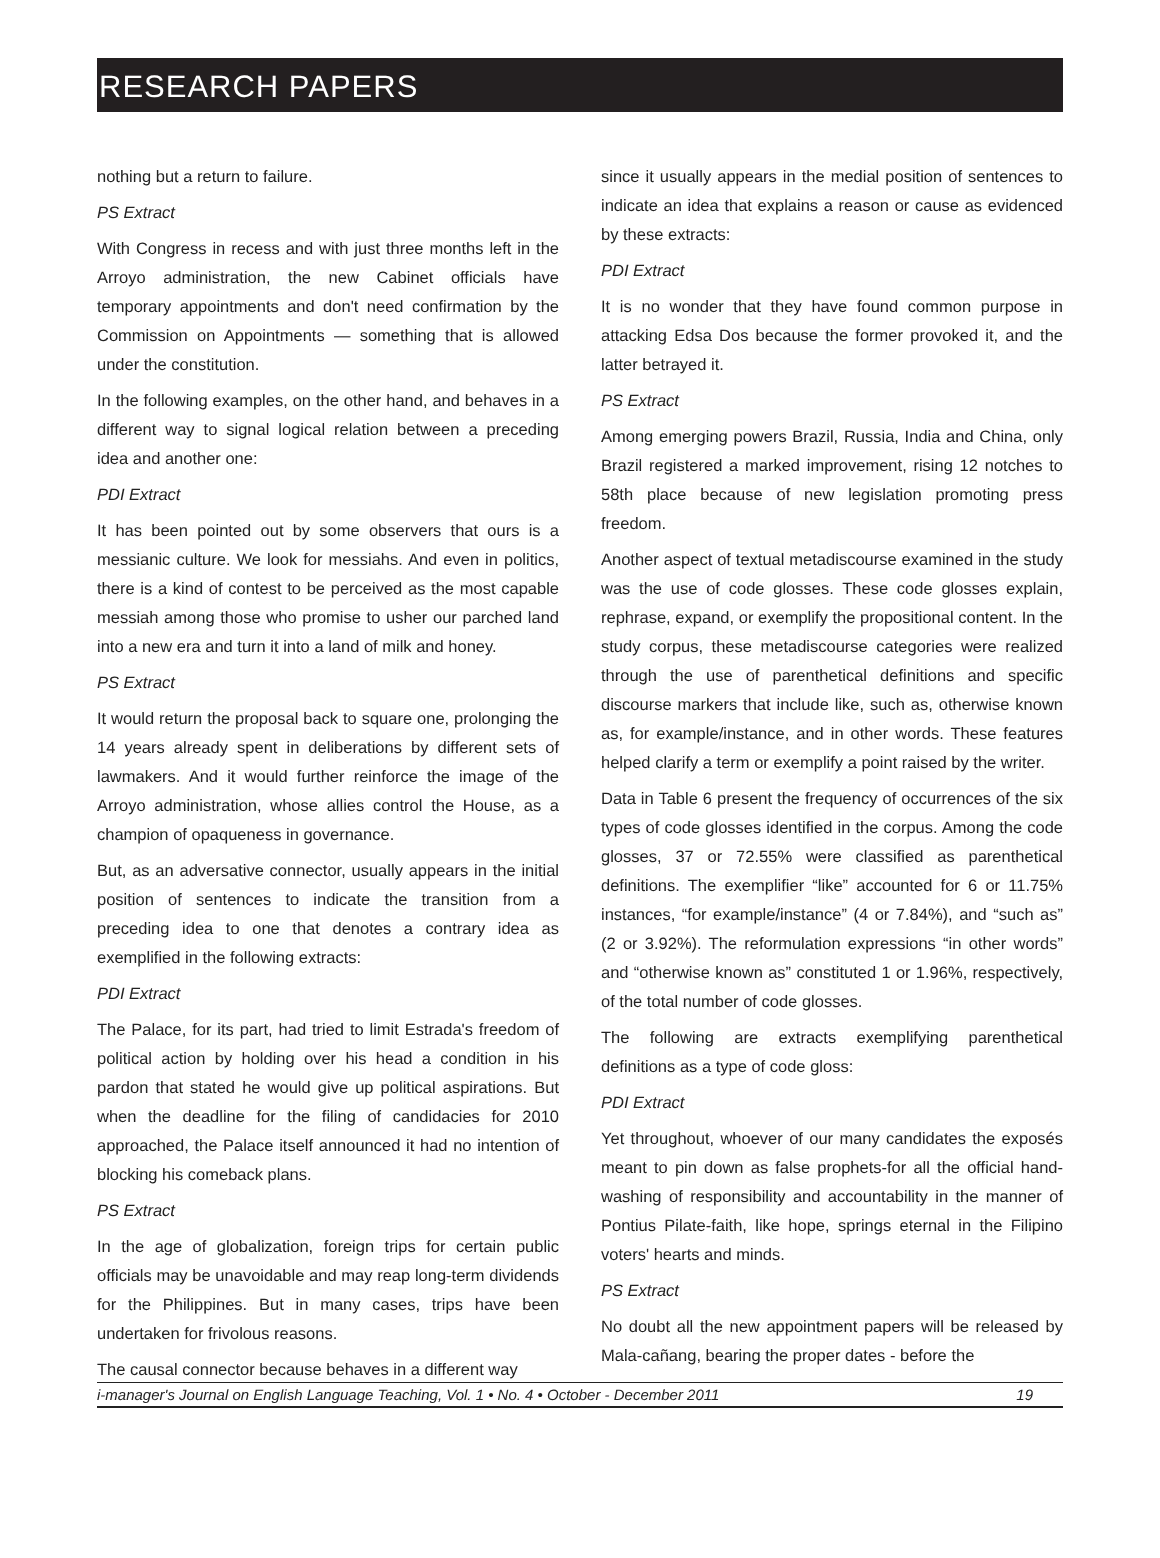RESEARCH PAPERS
nothing but a return to failure.
PS Extract
With Congress in recess and with just three months left in the Arroyo administration, the new Cabinet officials have temporary appointments and don't need confirmation by the Commission on Appointments — something that is allowed under the constitution.
In the following examples, on the other hand, and behaves in a different way to signal logical relation between a preceding idea and another one:
PDI Extract
It has been pointed out by some observers that ours is a messianic culture. We look for messiahs. And even in politics, there is a kind of contest to be perceived as the most capable messiah among those who promise to usher our parched land into a new era and turn it into a land of milk and honey.
PS Extract
It would return the proposal back to square one, prolonging the 14 years already spent in deliberations by different sets of lawmakers. And it would further reinforce the image of the Arroyo administration, whose allies control the House, as a champion of opaqueness in governance.
But, as an adversative connector, usually appears in the initial position of sentences to indicate the transition from a preceding idea to one that denotes a contrary idea as exemplified in the following extracts:
PDI Extract
The Palace, for its part, had tried to limit Estrada's freedom of political action by holding over his head a condition in his pardon that stated he would give up political aspirations. But when the deadline for the filing of candidacies for 2010 approached, the Palace itself announced it had no intention of blocking his comeback plans.
PS Extract
In the age of globalization, foreign trips for certain public officials may be unavoidable and may reap long-term dividends for the Philippines. But in many cases, trips have been undertaken for frivolous reasons.
The causal connector because behaves in a different way
since it usually appears in the medial position of sentences to indicate an idea that explains a reason or cause as evidenced by these extracts:
PDI Extract
It is no wonder that they have found common purpose in attacking Edsa Dos because the former provoked it, and the latter betrayed it.
PS Extract
Among emerging powers Brazil, Russia, India and China, only Brazil registered a marked improvement, rising 12 notches to 58th place because of new legislation promoting press freedom.
Another aspect of textual metadiscourse examined in the study was the use of code glosses. These code glosses explain, rephrase, expand, or exemplify the propositional content. In the study corpus, these metadiscourse categories were realized through the use of parenthetical definitions and specific discourse markers that include like, such as, otherwise known as, for example/instance, and in other words. These features helped clarify a term or exemplify a point raised by the writer.
Data in Table 6 present the frequency of occurrences of the six types of code glosses identified in the corpus. Among the code glosses, 37 or 72.55% were classified as parenthetical definitions. The exemplifier “like” accounted for 6 or 11.75% instances, “for example/instance” (4 or 7.84%), and “such as” (2 or 3.92%). The reformulation expressions “in other words” and “otherwise known as” constituted 1 or 1.96%, respectively, of the total number of code glosses.
The following are extracts exemplifying parenthetical definitions as a type of code gloss:
PDI Extract
Yet throughout, whoever of our many candidates the exposés meant to pin down as false prophets-for all the official hand-washing of responsibility and accountability in the manner of Pontius Pilate-faith, like hope, springs eternal in the Filipino voters' hearts and minds.
PS Extract
No doubt all the new appointment papers will be released by Mala-cañang, bearing the proper dates - before the
i-manager's Journal on English Language Teaching, Vol. 1 • No. 4 • October - December 2011 19